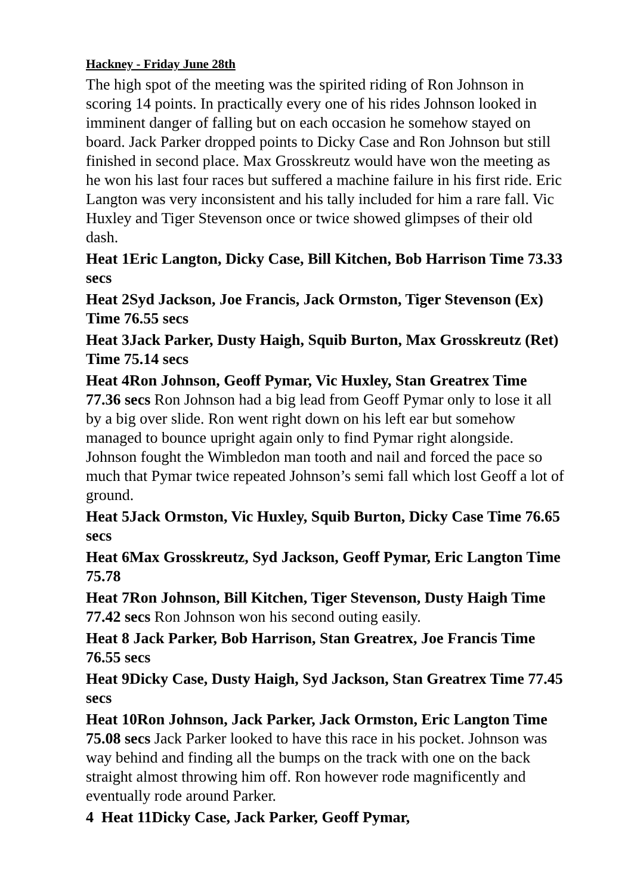Hackney - Friday June 28th
The high spot of the meeting was the spirited riding of Ron Johnson in scoring 14 points. In practically every one of his rides Johnson looked in imminent danger of falling but on each occasion he somehow stayed on board. Jack Parker dropped points to Dicky Case and Ron Johnson but still finished in second place. Max Grosskreutz would have won the meeting as he won his last four races but suffered a machine failure in his first ride. Eric Langton was very inconsistent and his tally included for him a rare fall. Vic Huxley and Tiger Stevenson once or twice showed glimpses of their old dash.
Heat 1Eric Langton, Dicky Case, Bill Kitchen, Bob Harrison Time 73.33 secs
Heat 2Syd Jackson, Joe Francis, Jack Ormston, Tiger Stevenson (Ex) Time 76.55 secs
Heat 3Jack Parker, Dusty Haigh, Squib Burton, Max Grosskreutz (Ret) Time 75.14 secs
Heat 4Ron Johnson, Geoff Pymar, Vic Huxley, Stan Greatrex Time 77.36 secs Ron Johnson had a big lead from Geoff Pymar only to lose it all by a big over slide. Ron went right down on his left ear but somehow managed to bounce upright again only to find Pymar right alongside. Johnson fought the Wimbledon man tooth and nail and forced the pace so much that Pymar twice repeated Johnson’s semi fall which lost Geoff a lot of ground.
Heat 5Jack Ormston, Vic Huxley, Squib Burton, Dicky Case Time 76.65 secs
Heat 6Max Grosskreutz, Syd Jackson, Geoff Pymar, Eric Langton Time 75.78
Heat 7Ron Johnson, Bill Kitchen, Tiger Stevenson, Dusty Haigh Time 77.42 secs Ron Johnson won his second outing easily.
Heat 8 Jack Parker, Bob Harrison, Stan Greatrex, Joe Francis Time 76.55 secs
Heat 9Dicky Case, Dusty Haigh, Syd Jackson, Stan Greatrex Time 77.45 secs
Heat 10Ron Johnson, Jack Parker, Jack Ormston, Eric Langton Time 75.08 secs Jack Parker looked to have this race in his pocket. Johnson was way behind and finding all the bumps on the track with one on the back straight almost throwing him off. Ron however rode magnificently and eventually rode around Parker.
4 Heat 11Dicky Case, Jack Parker, Geoff Pymar,